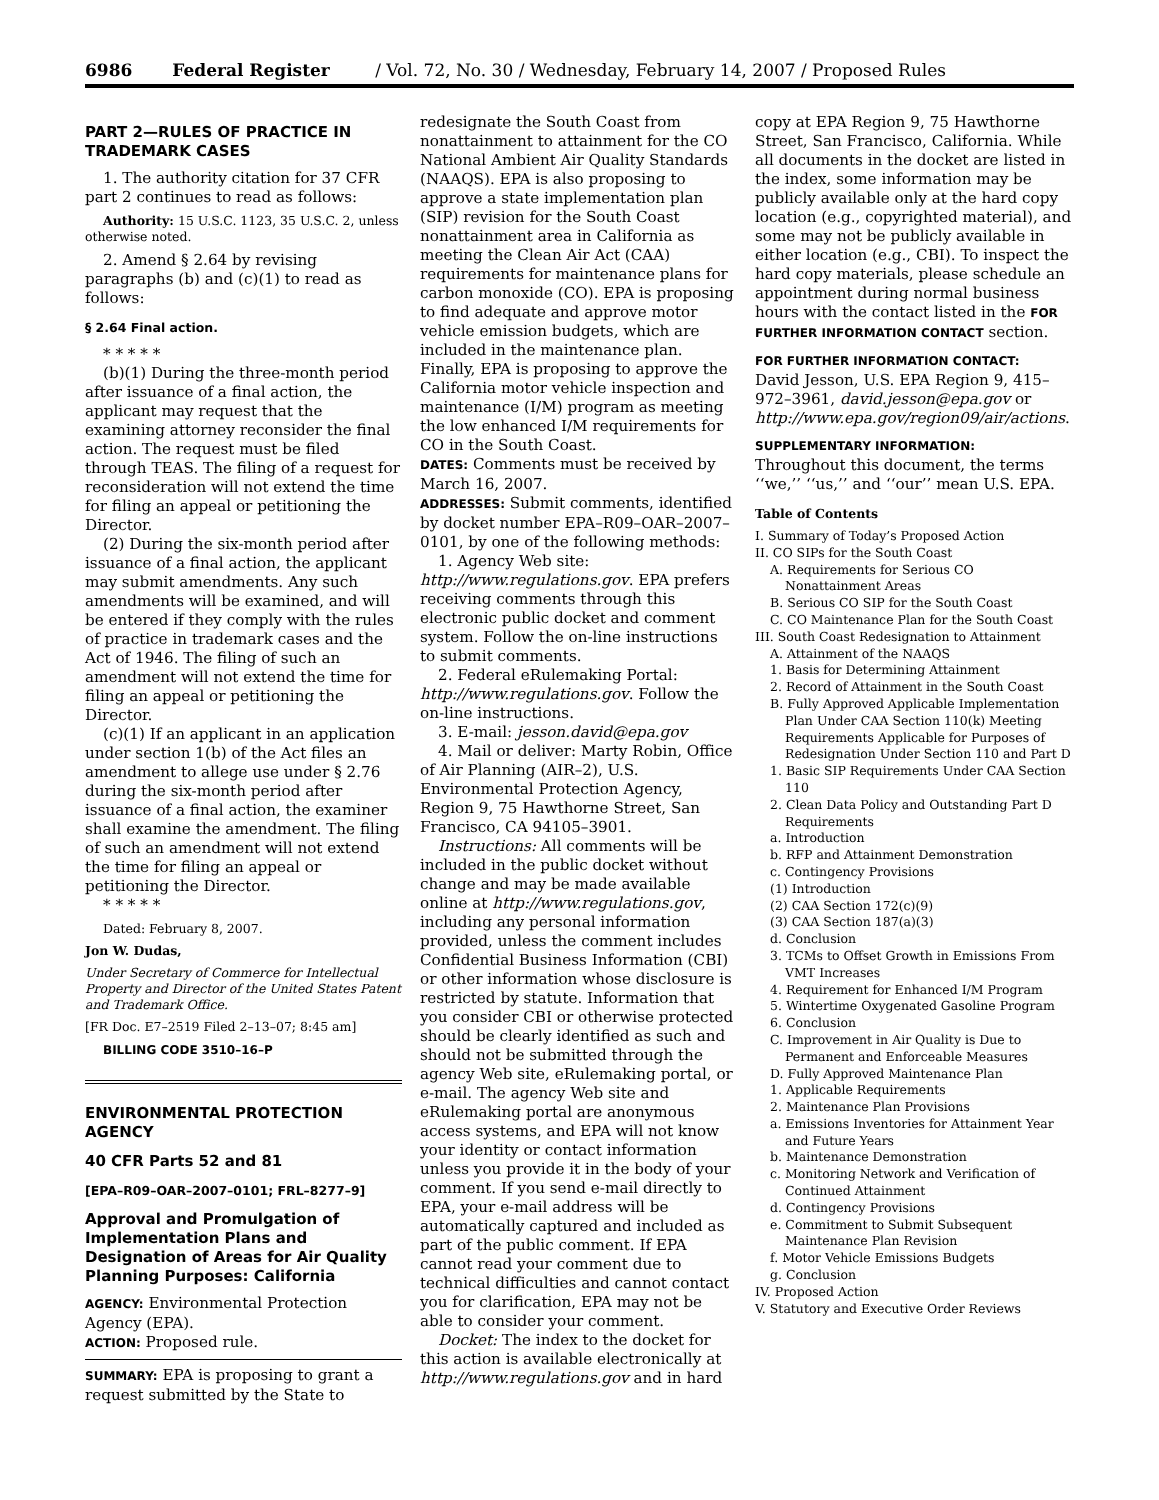6986 Federal Register / Vol. 72, No. 30 / Wednesday, February 14, 2007 / Proposed Rules
PART 2—RULES OF PRACTICE IN TRADEMARK CASES
1. The authority citation for 37 CFR part 2 continues to read as follows:
Authority: 15 U.S.C. 1123, 35 U.S.C. 2, unless otherwise noted.
2. Amend § 2.64 by revising paragraphs (b) and (c)(1) to read as follows:
§ 2.64 Final action.
* * * * *
(b)(1) During the three-month period after issuance of a final action, the applicant may request that the examining attorney reconsider the final action. The request must be filed through TEAS. The filing of a request for reconsideration will not extend the time for filing an appeal or petitioning the Director.
(2) During the six-month period after issuance of a final action, the applicant may submit amendments. Any such amendments will be examined, and will be entered if they comply with the rules of practice in trademark cases and the Act of 1946. The filing of such an amendment will not extend the time for filing an appeal or petitioning the Director.
(c)(1) If an applicant in an application under section 1(b) of the Act files an amendment to allege use under § 2.76 during the six-month period after issuance of a final action, the examiner shall examine the amendment. The filing of such an amendment will not extend the time for filing an appeal or petitioning the Director.
* * * * *
Dated: February 8, 2007.
Jon W. Dudas,
Under Secretary of Commerce for Intellectual Property and Director of the United States Patent and Trademark Office.
[FR Doc. E7–2519 Filed 2–13–07; 8:45 am]
BILLING CODE 3510–16–P
ENVIRONMENTAL PROTECTION AGENCY
40 CFR Parts 52 and 81
[EPA–R09–OAR–2007–0101; FRL–8277–9]
Approval and Promulgation of Implementation Plans and Designation of Areas for Air Quality Planning Purposes: California
AGENCY: Environmental Protection Agency (EPA).
ACTION: Proposed rule.
SUMMARY: EPA is proposing to grant a request submitted by the State to
redesignate the South Coast from nonattainment to attainment for the CO National Ambient Air Quality Standards (NAAQS). EPA is also proposing to approve a state implementation plan (SIP) revision for the South Coast nonattainment area in California as meeting the Clean Air Act (CAA) requirements for maintenance plans for carbon monoxide (CO). EPA is proposing to find adequate and approve motor vehicle emission budgets, which are included in the maintenance plan. Finally, EPA is proposing to approve the California motor vehicle inspection and maintenance (I/M) program as meeting the low enhanced I/M requirements for CO in the South Coast.
DATES: Comments must be received by March 16, 2007.
ADDRESSES: Submit comments, identified by docket number EPA–R09–OAR–2007–0101, by one of the following methods:
1. Agency Web site: http://www.regulations.gov. EPA prefers receiving comments through this electronic public docket and comment system. Follow the on-line instructions to submit comments.
2. Federal eRulemaking Portal: http://www.regulations.gov. Follow the on-line instructions.
3. E-mail: jesson.david@epa.gov
4. Mail or deliver: Marty Robin, Office of Air Planning (AIR–2), U.S. Environmental Protection Agency, Region 9, 75 Hawthorne Street, San Francisco, CA 94105–3901.
Instructions: All comments will be included in the public docket without change and may be made available online at http://www.regulations.gov, including any personal information provided, unless the comment includes Confidential Business Information (CBI) or other information whose disclosure is restricted by statute. Information that you consider CBI or otherwise protected should be clearly identified as such and should not be submitted through the agency Web site, eRulemaking portal, or e-mail. The agency Web site and eRulemaking portal are anonymous access systems, and EPA will not know your identity or contact information unless you provide it in the body of your comment. If you send e-mail directly to EPA, your e-mail address will be automatically captured and included as part of the public comment. If EPA cannot read your comment due to technical difficulties and cannot contact you for clarification, EPA may not be able to consider your comment.
Docket: The index to the docket for this action is available electronically at http://www.regulations.gov and in hard
copy at EPA Region 9, 75 Hawthorne Street, San Francisco, California. While all documents in the docket are listed in the index, some information may be publicly available only at the hard copy location (e.g., copyrighted material), and some may not be publicly available in either location (e.g., CBI). To inspect the hard copy materials, please schedule an appointment during normal business hours with the contact listed in the FOR FURTHER INFORMATION CONTACT section.
FOR FURTHER INFORMATION CONTACT:
David Jesson, U.S. EPA Region 9, 415–972–3961, david.jesson@epa.gov or http://www.epa.gov/region09/air/actions.
SUPPLEMENTARY INFORMATION:
Throughout this document, the terms ‘‘we,’’ ‘‘us,’’ and ‘‘our’’ mean U.S. EPA.
Table of Contents
I. Summary of Today’s Proposed Action
II. CO SIPs for the South Coast
A. Requirements for Serious CO Nonattainment Areas
B. Serious CO SIP for the South Coast
C. CO Maintenance Plan for the South Coast
III. South Coast Redesignation to Attainment
A. Attainment of the NAAQS
1. Basis for Determining Attainment
2. Record of Attainment in the South Coast
B. Fully Approved Applicable Implementation Plan Under CAA Section 110(k) Meeting Requirements Applicable for Purposes of Redesignation Under Section 110 and Part D
1. Basic SIP Requirements Under CAA Section 110
2. Clean Data Policy and Outstanding Part D Requirements
a. Introduction
b. RFP and Attainment Demonstration
c. Contingency Provisions
(1) Introduction
(2) CAA Section 172(c)(9)
(3) CAA Section 187(a)(3)
d. Conclusion
3. TCMs to Offset Growth in Emissions From VMT Increases
4. Requirement for Enhanced I/M Program
5. Wintertime Oxygenated Gasoline Program
6. Conclusion
C. Improvement in Air Quality is Due to Permanent and Enforceable Measures
D. Fully Approved Maintenance Plan
1. Applicable Requirements
2. Maintenance Plan Provisions
a. Emissions Inventories for Attainment Year and Future Years
b. Maintenance Demonstration
c. Monitoring Network and Verification of Continued Attainment
d. Contingency Provisions
e. Commitment to Submit Subsequent Maintenance Plan Revision
f. Motor Vehicle Emissions Budgets
g. Conclusion
IV. Proposed Action
V. Statutory and Executive Order Reviews